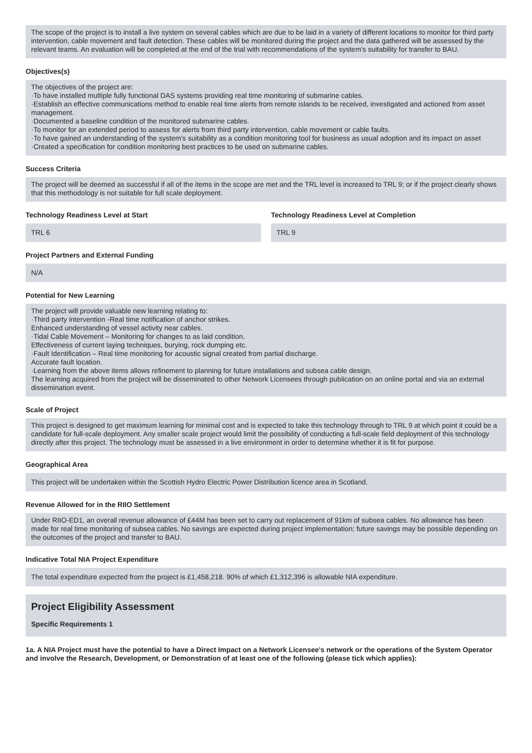The scope of the project is to install a live system on several cables which are due to be laid in a variety of different locations to monitor for third party intervention, cable movement and fault detection. These cables will be monitored during the project and the data gathered will be assessed by the relevant teams. An evaluation will be completed at the end of the trial with recommendations of the system's suitability for transfer to BAU.
Objectives(s)
The objectives of the project are:
·To have installed multiple fully functional DAS systems providing real time monitoring of submarine cables.
·Establish an effective communications method to enable real time alerts from remote islands to be received, investigated and actioned from asset management.
·Documented a baseline condition of the monitored submarine cables.
·To monitor for an extended period to assess for alerts from third party intervention, cable movement or cable faults.
·To have gained an understanding of the system's suitability as a condition monitoring tool for business as usual adoption and its impact on asset
·Created a specification for condition monitoring best practices to be used on submarine cables.
Success Criteria
The project will be deemed as successful if all of the items in the scope are met and the TRL level is increased to TRL 9; or if the project clearly shows that this methodology is not suitable for full scale deployment.
Technology Readiness Level at Start
TRL 6
Technology Readiness Level at Completion
TRL 9
Project Partners and External Funding
N/A
Potential for New Learning
The project will provide valuable new learning relating to:
·Third party intervention -Real time notification of anchor strikes.
Enhanced understanding of vessel activity near cables.
·Tidal Cable Movement – Monitoring for changes to as laid condition.
Effectiveness of current laying techniques, burying, rock dumping etc.
·Fault Identification – Real time monitoring for acoustic signal created from partial discharge.
Accurate fault location.
·Learning from the above items allows refinement to planning for future installations and subsea cable design.
The learning acquired from the project will be disseminated to other Network Licensees through publication on an online portal and via an external dissemination event.
Scale of Project
This project is designed to get maximum learning for minimal cost and is expected to take this technology through to TRL 9 at which point it could be a candidate for full-scale deployment. Any smaller scale project would limit the possibility of conducting a full-scale field deployment of this technology directly after this project. The technology must be assessed in a live environment in order to determine whether it is fit for purpose.
Geographical Area
This project will be undertaken within the Scottish Hydro Electric Power Distribution licence area in Scotland.
Revenue Allowed for in the RIIO Settlement
Under RIIO-ED1, an overall revenue allowance of £44M has been set to carry out replacement of 91km of subsea cables. No allowance has been made for real time monitoring of subsea cables. No savings are expected during project implementation; future savings may be possible depending on the outcomes of the project and transfer to BAU.
Indicative Total NIA Project Expenditure
The total expenditure expected from the project is £1,458,218. 90% of which £1,312,396 is allowable NIA expenditure.
Project Eligibility Assessment
Specific Requirements 1
1a. A NIA Project must have the potential to have a Direct Impact on a Network Licensee's network or the operations of the System Operator and involve the Research, Development, or Demonstration of at least one of the following (please tick which applies):